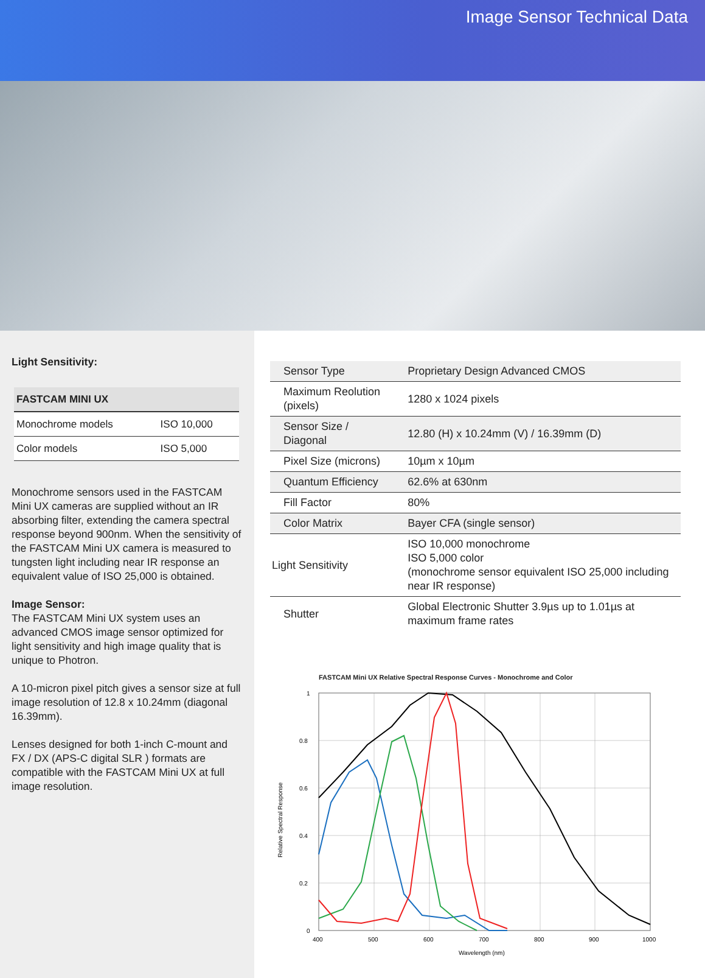Image Sensor Technical Data
Light Sensitivity:
| FASTCAM MINI UX | |
| --- | --- |
| Monochrome models | ISO 10,000 |
| Color models | ISO 5,000 |
Monochrome sensors used in the FASTCAM Mini UX cameras are supplied without an IR absorbing filter, extending the camera spectral response beyond 900nm. When the sensitivity of the FASTCAM Mini UX camera is measured to tungsten light including near IR response an equivalent value of ISO 25,000 is obtained.
Image Sensor:
The FASTCAM Mini UX system uses an advanced CMOS image sensor optimized for light sensitivity and high image quality that is unique to Photron.
A 10-micron pixel pitch gives a sensor size at full image resolution of 12.8 x 10.24mm (diagonal 16.39mm).
Lenses designed for both 1-inch C-mount and FX / DX (APS-C digital SLR ) formats are compatible with the FASTCAM Mini UX at full image resolution.
| Sensor Type | Proprietary Design Advanced CMOS |
| Maximum Reolution (pixels) | 1280 x 1024 pixels |
| Sensor Size / Diagonal | 12.80 (H) x 10.24mm (V) / 16.39mm (D) |
| Pixel Size (microns) | 10µm x 10µm |
| Quantum Efficiency | 62.6% at 630nm |
| Fill Factor | 80% |
| Color Matrix | Bayer CFA (single sensor) |
| Light Sensitivity | ISO 10,000 monochrome ISO 5,000 color (monochrome sensor equivalent ISO 25,000 including near IR response) |
| Shutter | Global Electronic Shutter 3.9µs up to 1.01µs at maximum frame rates |
FASTCAM Mini UX Relative Spectral Response Curves - Monochrome and Color
1
0.8
0.6
0.4
0.2
0
400
500
600
700
800
900
1000
Wavelength (nm)
Relative Spectral Response